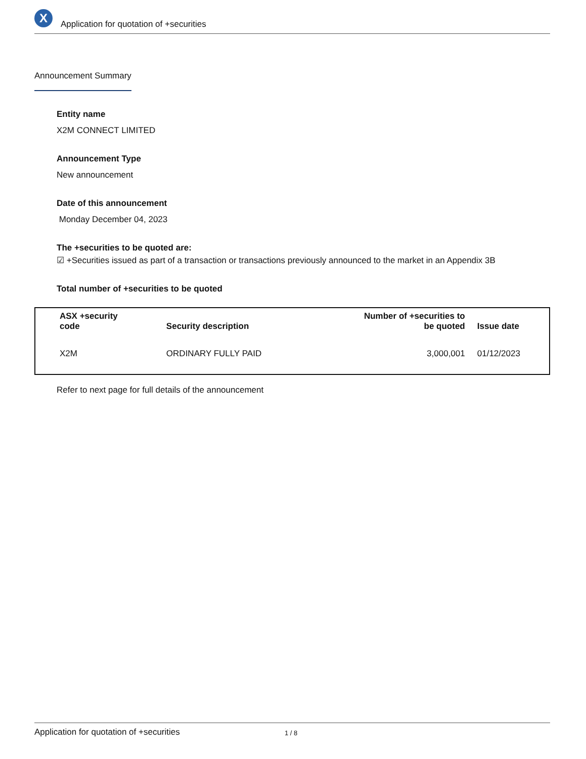X
Application for quotation of +securities
Announcement Summary
Entity name
X2M CONNECT LIMITED
Announcement Type
New announcement
Date of this announcement
Monday December 04, 2023
The +securities to be quoted are:
☑ +Securities issued as part of a transaction or transactions previously announced to the market in an Appendix 3B
Total number of +securities to be quoted
| ASX +security code | Security description | Number of +securities to be quoted | Issue date |
| --- | --- | --- | --- |
| X2M | ORDINARY FULLY PAID | 3,000,001 | 01/12/2023 |
Refer to next page for full details of the announcement
Application for quotation of +securities 1 / 8